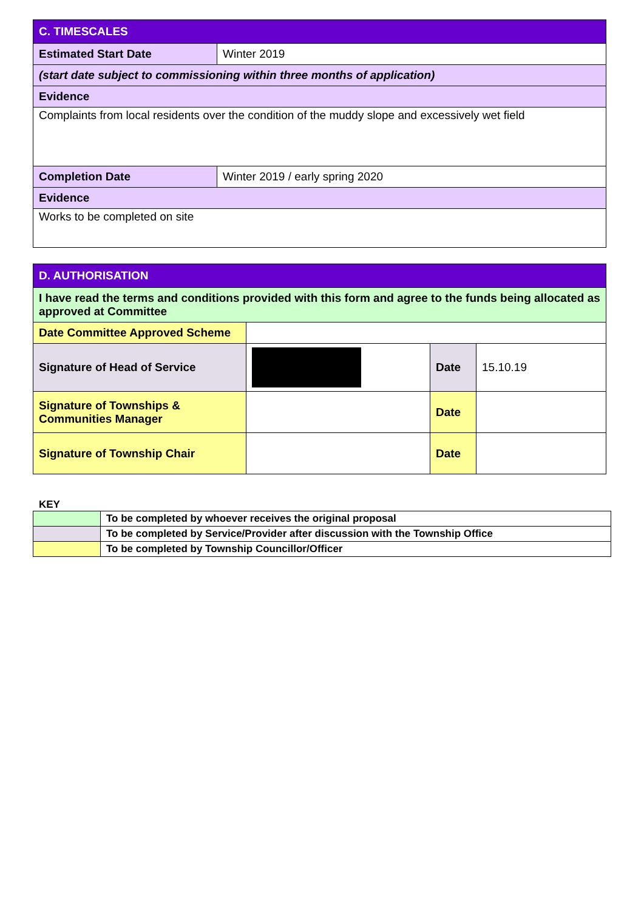| C. TIMESCALES | |
| --- | --- |
| Estimated Start Date | Winter 2019 |
| (start date subject to commissioning within three months of application) | |
| Evidence | |
| Complaints from local residents over the condition of the muddy slope and excessively wet field | |
| Completion Date | Winter 2019 / early spring 2020 |
| Evidence | |
| Works to be completed on site | |
| D. AUTHORISATION | | | |
| --- | --- | --- | --- |
| I have read the terms and conditions provided with this form and agree to the funds being allocated as approved at Committee | | | |
| Date Committee Approved Scheme | | | |
| Signature of Head of Service | | Date | 15.10.19 |
| Signature of Townships & Communities Manager | | Date | |
| Signature of Township Chair | | Date | |
KEY
| | To be completed by whoever receives the original proposal |
| | To be completed by Service/Provider after discussion with the Township Office |
| | To be completed by Township Councillor/Officer |